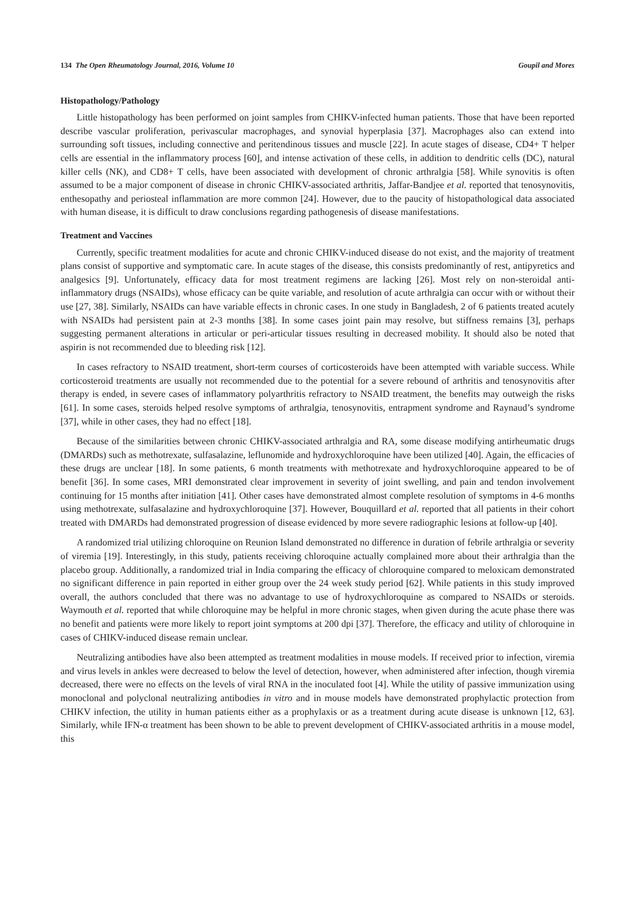134 The Open Rheumatology Journal, 2016, Volume 10 Goupil and Mores
Histopathology/Pathology
Little histopathology has been performed on joint samples from CHIKV-infected human patients. Those that have been reported describe vascular proliferation, perivascular macrophages, and synovial hyperplasia [37]. Macrophages also can extend into surrounding soft tissues, including connective and peritendinous tissues and muscle [22]. In acute stages of disease, CD4+ T helper cells are essential in the inflammatory process [60], and intense activation of these cells, in addition to dendritic cells (DC), natural killer cells (NK), and CD8+ T cells, have been associated with development of chronic arthralgia [58]. While synovitis is often assumed to be a major component of disease in chronic CHIKV-associated arthritis, Jaffar-Bandjee et al. reported that tenosynovitis, enthesopathy and periosteal inflammation are more common [24]. However, due to the paucity of histopathological data associated with human disease, it is difficult to draw conclusions regarding pathogenesis of disease manifestations.
Treatment and Vaccines
Currently, specific treatment modalities for acute and chronic CHIKV-induced disease do not exist, and the majority of treatment plans consist of supportive and symptomatic care. In acute stages of the disease, this consists predominantly of rest, antipyretics and analgesics [9]. Unfortunately, efficacy data for most treatment regimens are lacking [26]. Most rely on non-steroidal anti-inflammatory drugs (NSAIDs), whose efficacy can be quite variable, and resolution of acute arthralgia can occur with or without their use [27, 38]. Similarly, NSAIDs can have variable effects in chronic cases. In one study in Bangladesh, 2 of 6 patients treated acutely with NSAIDs had persistent pain at 2-3 months [38]. In some cases joint pain may resolve, but stiffness remains [3], perhaps suggesting permanent alterations in articular or peri-articular tissues resulting in decreased mobility. It should also be noted that aspirin is not recommended due to bleeding risk [12].
In cases refractory to NSAID treatment, short-term courses of corticosteroids have been attempted with variable success. While corticosteroid treatments are usually not recommended due to the potential for a severe rebound of arthritis and tenosynovitis after therapy is ended, in severe cases of inflammatory polyarthritis refractory to NSAID treatment, the benefits may outweigh the risks [61]. In some cases, steroids helped resolve symptoms of arthralgia, tenosynovitis, entrapment syndrome and Raynaud’s syndrome [37], while in other cases, they had no effect [18].
Because of the similarities between chronic CHIKV-associated arthralgia and RA, some disease modifying antirheumatic drugs (DMARDs) such as methotrexate, sulfasalazine, leflunomide and hydroxychloroquine have been utilized [40]. Again, the efficacies of these drugs are unclear [18]. In some patients, 6 month treatments with methotrexate and hydroxychloroquine appeared to be of benefit [36]. In some cases, MRI demonstrated clear improvement in severity of joint swelling, and pain and tendon involvement continuing for 15 months after initiation [41]. Other cases have demonstrated almost complete resolution of symptoms in 4-6 months using methotrexate, sulfasalazine and hydroxychloroquine [37]. However, Bouquillard et al. reported that all patients in their cohort treated with DMARDs had demonstrated progression of disease evidenced by more severe radiographic lesions at follow-up [40].
A randomized trial utilizing chloroquine on Reunion Island demonstrated no difference in duration of febrile arthralgia or severity of viremia [19]. Interestingly, in this study, patients receiving chloroquine actually complained more about their arthralgia than the placebo group. Additionally, a randomized trial in India comparing the efficacy of chloroquine compared to meloxicam demonstrated no significant difference in pain reported in either group over the 24 week study period [62]. While patients in this study improved overall, the authors concluded that there was no advantage to use of hydroxychloroquine as compared to NSAIDs or steroids. Waymouth et al. reported that while chloroquine may be helpful in more chronic stages, when given during the acute phase there was no benefit and patients were more likely to report joint symptoms at 200 dpi [37]. Therefore, the efficacy and utility of chloroquine in cases of CHIKV-induced disease remain unclear.
Neutralizing antibodies have also been attempted as treatment modalities in mouse models. If received prior to infection, viremia and virus levels in ankles were decreased to below the level of detection, however, when administered after infection, though viremia decreased, there were no effects on the levels of viral RNA in the inoculated foot [4]. While the utility of passive immunization using monoclonal and polyclonal neutralizing antibodies in vitro and in mouse models have demonstrated prophylactic protection from CHIKV infection, the utility in human patients either as a prophylaxis or as a treatment during acute disease is unknown [12, 63]. Similarly, while IFN-α treatment has been shown to be able to prevent development of CHIKV-associated arthritis in a mouse model, this